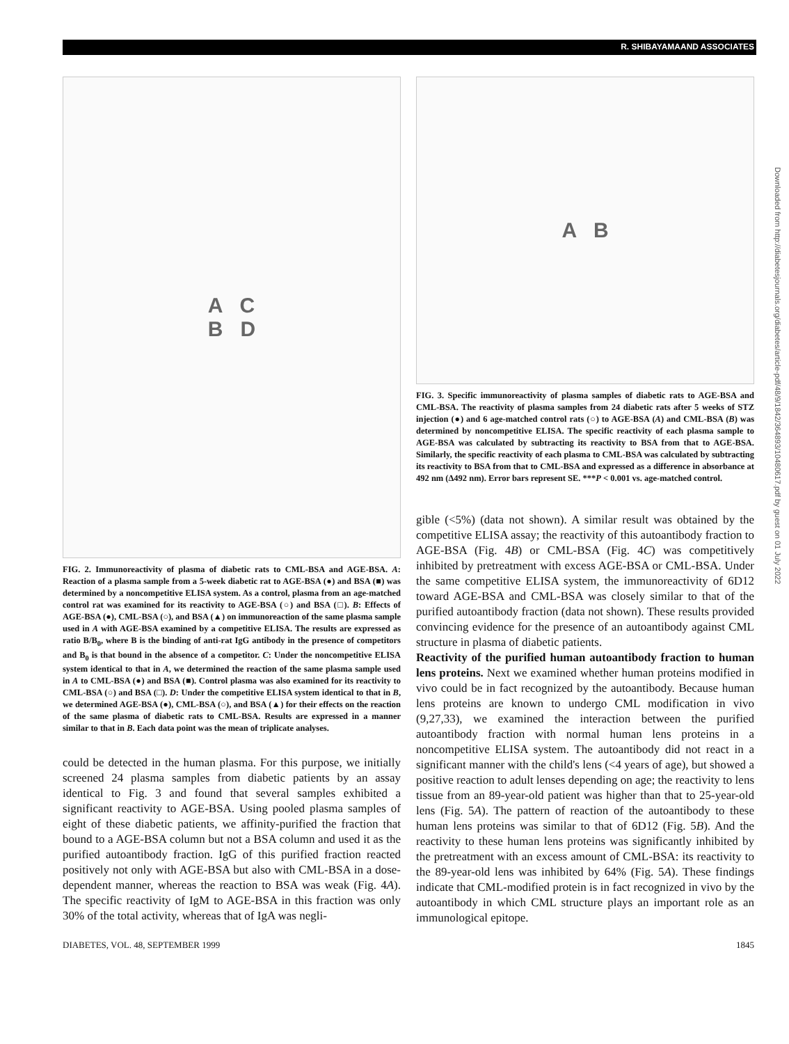R. SHIBAYAMAAND ASSOCIATES
Downloaded from http://diabetesjournals.org/diabetes/article-pdf/48/9/1842/364893/10480617.pdf by guest on 01 July 2022
A C
B D
FIG. 2. Immunoreactivity of plasma of diabetic rats to CML-BSA and AGE-BSA. A: Reaction of a plasma sample from a 5-week diabetic rat to AGE-BSA (●) and BSA (■) was determined by a noncompetitive ELISA system. As a control, plasma from an age-matched control rat was examined for its reactivity to AGE-BSA (○) and BSA (□). B: Effects of AGE-BSA (●), CML-BSA (○), and BSA (▲) on immunoreaction of the same plasma sample used in A with AGE-BSA examined by a competitive ELISA. The results are expressed as ratio B/B<sub>0</sub>, where B is the binding of anti-rat IgG antibody in the presence of competitors and B<sub>0</sub> is that bound in the absence of a competitor. C: Under the noncompetitive ELISA system identical to that in A, we determined the reaction of the same plasma sample used in A to CML-BSA (●) and BSA (■). Control plasma was also examined for its reactivity to CML-BSA (○) and BSA (□). D: Under the competitive ELISA system identical to that in B, we determined AGE-BSA (●), CML-BSA (○), and BSA (▲) for their effects on the reaction of the same plasma of diabetic rats to CML-BSA. Results are expressed in a manner similar to that in B. Each data point was the mean of triplicate analyses.
could be detected in the human plasma. For this purpose, we initially screened 24 plasma samples from diabetic patients by an assay identical to Fig. 3 and found that several samples exhibited a significant reactivity to AGE-BSA. Using pooled plasma samples of eight of these diabetic patients, we affinity-purified the fraction that bound to a AGE-BSA column but not a BSA column and used it as the purified autoantibody fraction. IgG of this purified fraction reacted positively not only with AGE-BSA but also with CML-BSA in a dose-dependent manner, whereas the reaction to BSA was weak (Fig. 4A). The specific reactivity of IgM to AGE-BSA in this fraction was only 30% of the total activity, whereas that of IgA was negli-
A B
FIG. 3. Specific immunoreactivity of plasma samples of diabetic rats to AGE-BSA and CML-BSA. The reactivity of plasma samples from 24 diabetic rats after 5 weeks of STZ injection (●) and 6 age-matched control rats (○) to AGE-BSA (A) and CML-BSA (B) was determined by noncompetitive ELISA. The specific reactivity of each plasma sample to AGE-BSA was calculated by subtracting its reactivity to BSA from that to AGE-BSA. Similarly, the specific reactivity of each plasma to CML-BSA was calculated by subtracting its reactivity to BSA from that to CML-BSA and expressed as a difference in absorbance at 492 nm (Δ492 nm). Error bars represent SE. ***P < 0.001 vs. age-matched control.
gible (<5%) (data not shown). A similar result was obtained by the competitive ELISA assay; the reactivity of this autoantibody fraction to AGE-BSA (Fig. 4B) or CML-BSA (Fig. 4C) was competitively inhibited by pretreatment with excess AGE-BSA or CML-BSA. Under the same competitive ELISA system, the immunoreactivity of 6D12 toward AGE-BSA and CML-BSA was closely similar to that of the purified autoantibody fraction (data not shown). These results provided convincing evidence for the presence of an autoantibody against CML structure in plasma of diabetic patients.
Reactivity of the purified human autoantibody fraction to human lens proteins. Next we examined whether human proteins modified in vivo could be in fact recognized by the autoantibody. Because human lens proteins are known to undergo CML modification in vivo (9,27,33), we examined the interaction between the purified autoantibody fraction with normal human lens proteins in a noncompetitive ELISA system. The autoantibody did not react in a significant manner with the child's lens (<4 years of age), but showed a positive reaction to adult lenses depending on age; the reactivity to lens tissue from an 89-year-old patient was higher than that to 25-year-old lens (Fig. 5A). The pattern of reaction of the autoantibody to these human lens proteins was similar to that of 6D12 (Fig. 5B). And the reactivity to these human lens proteins was significantly inhibited by the pretreatment with an excess amount of CML-BSA: its reactivity to the 89-year-old lens was inhibited by 64% (Fig. 5A). These findings indicate that CML-modified protein is in fact recognized in vivo by the autoantibody in which CML structure plays an important role as an immunological epitope.
DIABETES, VOL. 48, SEPTEMBER 1999 1845